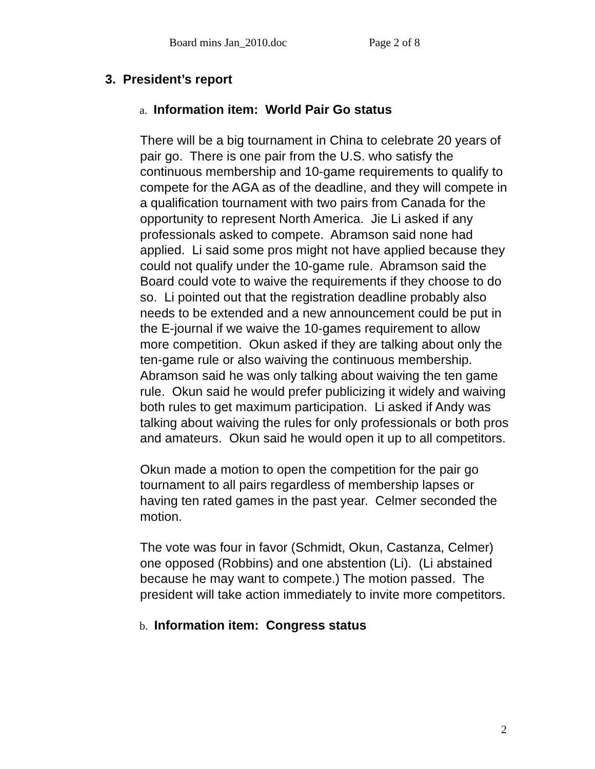Board mins Jan_2010.doc Page 2 of 8
3. President’s report
a. Information item: World Pair Go status
There will be a big tournament in China to celebrate 20 years of pair go. There is one pair from the U.S. who satisfy the continuous membership and 10-game requirements to qualify to compete for the AGA as of the deadline, and they will compete in a qualification tournament with two pairs from Canada for the opportunity to represent North America. Jie Li asked if any professionals asked to compete. Abramson said none had applied. Li said some pros might not have applied because they could not qualify under the 10-game rule. Abramson said the Board could vote to waive the requirements if they choose to do so. Li pointed out that the registration deadline probably also needs to be extended and a new announcement could be put in the E-journal if we waive the 10-games requirement to allow more competition. Okun asked if they are talking about only the ten-game rule or also waiving the continuous membership. Abramson said he was only talking about waiving the ten game rule. Okun said he would prefer publicizing it widely and waiving both rules to get maximum participation. Li asked if Andy was talking about waiving the rules for only professionals or both pros and amateurs. Okun said he would open it up to all competitors.
Okun made a motion to open the competition for the pair go tournament to all pairs regardless of membership lapses or having ten rated games in the past year. Celmer seconded the motion.
The vote was four in favor (Schmidt, Okun, Castanza, Celmer) one opposed (Robbins) and one abstention (Li). (Li abstained because he may want to compete.) The motion passed. The president will take action immediately to invite more competitors.
b. Information item: Congress status
2